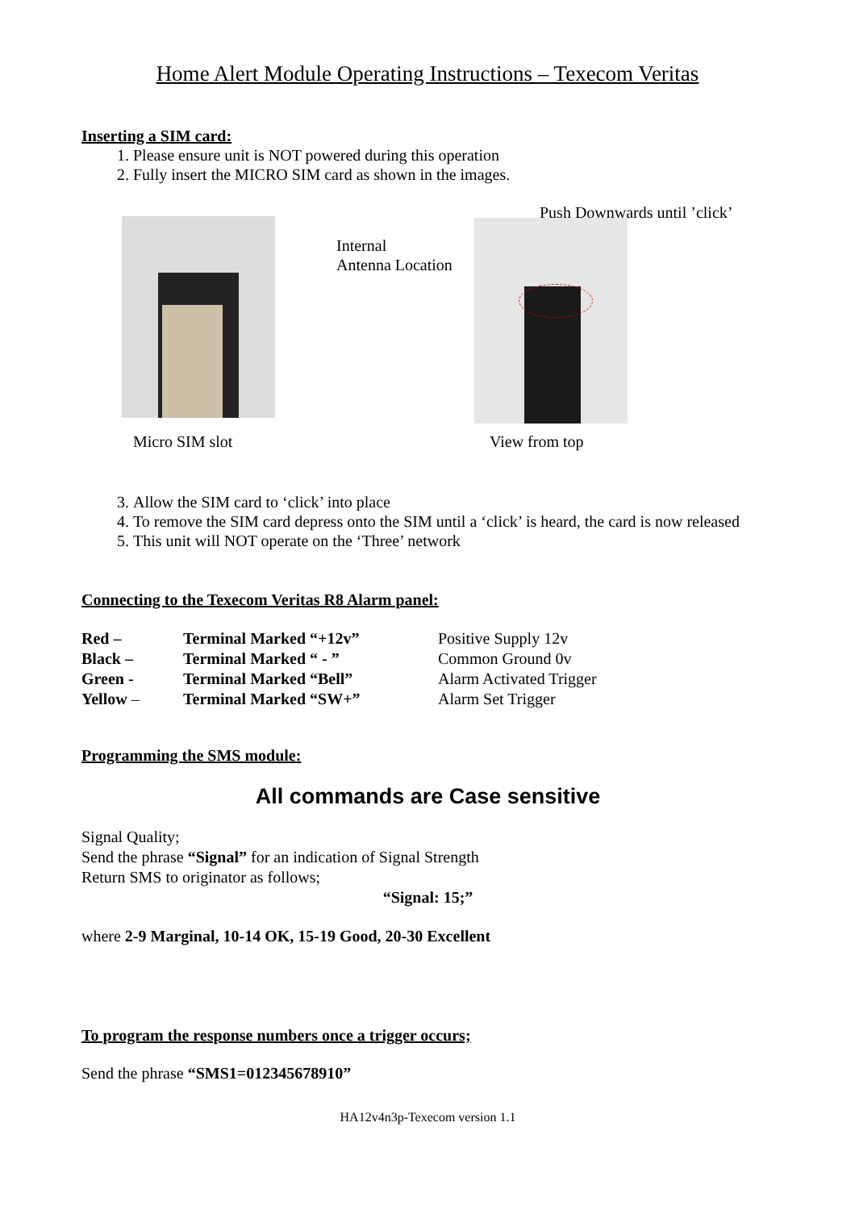Home Alert Module Operating Instructions – Texecom Veritas
Inserting a SIM card:
1. Please ensure unit is NOT powered during this operation
2. Fully insert the MICRO SIM card as shown in the images.
Push Downwards until ’click’
Internal
Antenna Location
Micro SIM slot View from top
3. Allow the SIM card to ‘click’ into place
4. To remove the SIM card depress onto the SIM until a ‘click’ is heard, the card is now released
5. This unit will NOT operate on the ‘Three’ network
Connecting to the Texecom Veritas R8 Alarm panel:
| Red – | Terminal Marked “+12v” | Positive Supply 12v |
| Black – | Terminal Marked “ - ” | Common Ground 0v |
| Green - | Terminal Marked “Bell” | Alarm Activated Trigger |
| Yellow – | Terminal Marked “SW+” | Alarm Set Trigger |
Programming the SMS module:
All commands are Case sensitive
Signal Quality;
Send the phrase “Signal” for an indication of Signal Strength
Return SMS to originator as follows;
“Signal: 15;”
where 2-9 Marginal, 10-14 OK, 15-19 Good, 20-30 Excellent
To program the response numbers once a trigger occurs;
Send the phrase “SMS1=012345678910”
HA12v4n3p-Texecom version 1.1